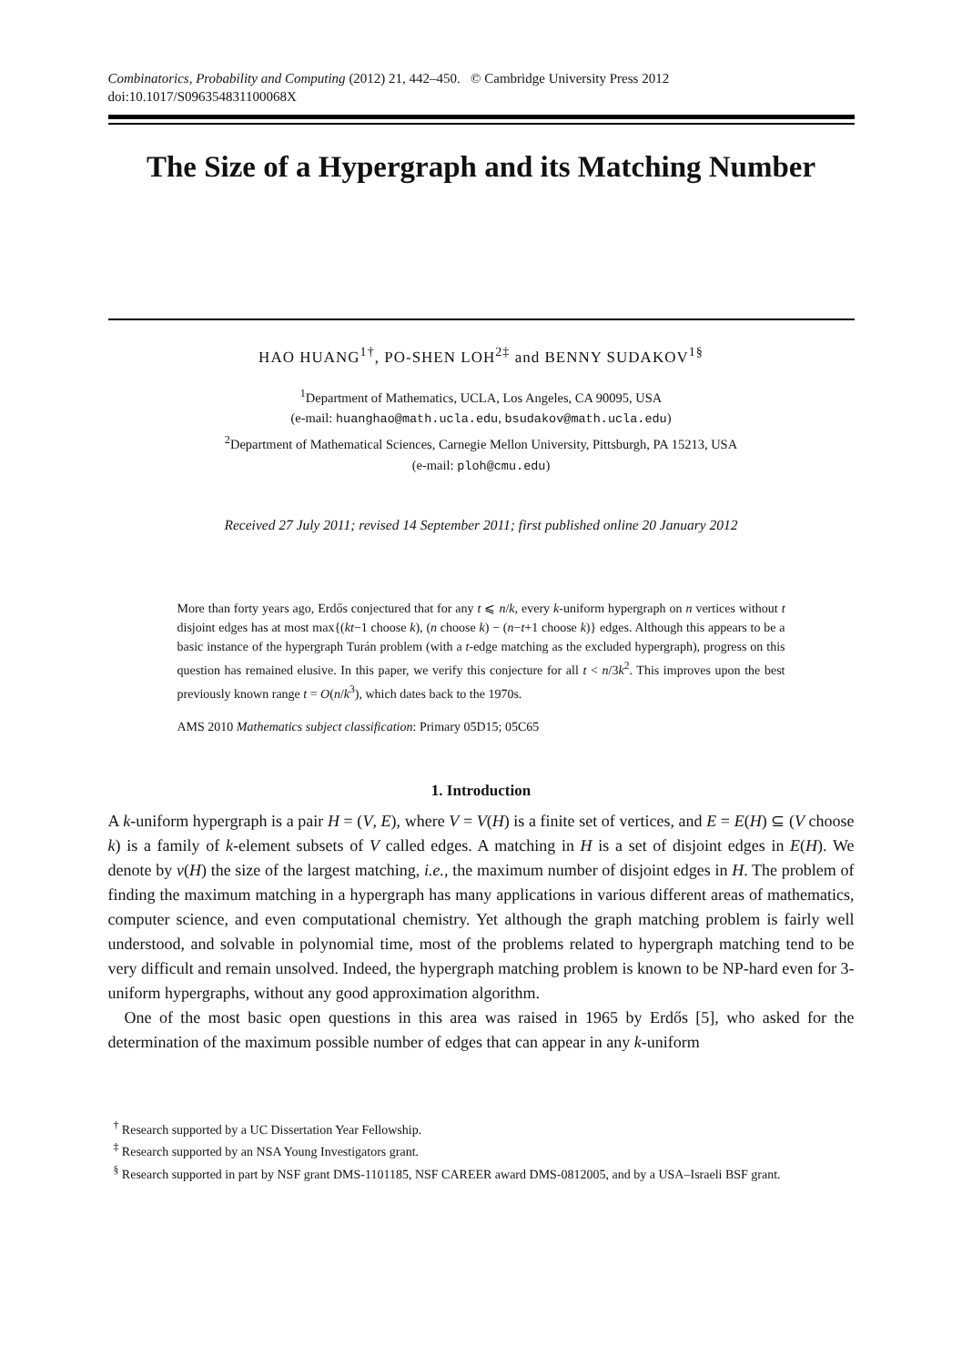Combinatorics, Probability and Computing (2012) 21, 442–450. © Cambridge University Press 2012
doi:10.1017/S096354831100068X
The Size of a Hypergraph and its Matching Number
HAO HUANG<sup>1†</sup>, PO-SHEN LOH<sup>2‡</sup> and BENNY SUDAKOV<sup>1§</sup>
<sup>1</sup> Department of Mathematics, UCLA, Los Angeles, CA 90095, USA
(e-mail: huanghao@math.ucla.edu, bsudakov@math.ucla.edu)
<sup>2</sup> Department of Mathematical Sciences, Carnegie Mellon University, Pittsburgh, PA 15213, USA
(e-mail: ploh@cmu.edu)
Received 27 July 2011; revised 14 September 2011; first published online 20 January 2012
More than forty years ago, Erdős conjectured that for any t ⩽ n/k, every k-uniform hypergraph on n vertices without t disjoint edges has at most max{(kt−1 choose k), (n choose k) − (n−t+1 choose k)} edges. Although this appears to be a basic instance of the hypergraph Turán problem (with a t-edge matching as the excluded hypergraph), progress on this question has remained elusive. In this paper, we verify this conjecture for all t < n/3k<sup>2</sup>. This improves upon the best previously known range t = O(n/k<sup>3</sup>), which dates back to the 1970s.
AMS 2010 Mathematics subject classification: Primary 05D15; 05C65
1. Introduction
A k-uniform hypergraph is a pair H = (V, E), where V = V(H) is a finite set of vertices, and E = E(H) ⊆ (V choose k) is a family of k-element subsets of V called edges. A matching in H is a set of disjoint edges in E(H). We denote by ν(H) the size of the largest matching, i.e., the maximum number of disjoint edges in H. The problem of finding the maximum matching in a hypergraph has many applications in various different areas of mathematics, computer science, and even computational chemistry. Yet although the graph matching problem is fairly well understood, and solvable in polynomial time, most of the problems related to hypergraph matching tend to be very difficult and remain unsolved. Indeed, the hypergraph matching problem is known to be NP-hard even for 3-uniform hypergraphs, without any good approximation algorithm.
One of the most basic open questions in this area was raised in 1965 by Erdős [5], who asked for the determination of the maximum possible number of edges that can appear in any k-uniform
<sup>†</sup> Research supported by a UC Dissertation Year Fellowship.
<sup>‡</sup> Research supported by an NSA Young Investigators grant.
<sup>§</sup> Research supported in part by NSF grant DMS-1101185, NSF CAREER award DMS-0812005, and by a USA–Israeli BSF grant.